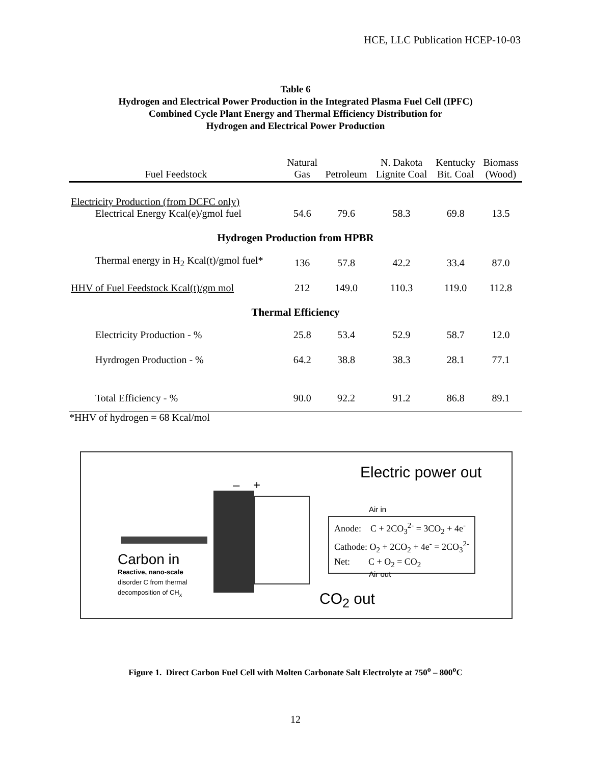HCE, LLC Publication HCEP-10-03
Table 6
Hydrogen and Electrical Power Production in the Integrated Plasma Fuel Cell (IPFC)
Combined Cycle Plant Energy and Thermal Efficiency Distribution for
Hydrogen and Electrical Power Production
| Fuel Feedstock | Natural Gas | Petroleum | N. Dakota Lignite Coal | Kentucky Bit. Coal | Biomass (Wood) |
| --- | --- | --- | --- | --- | --- |
| Electricity Production (from DCFC only) Electrical Energy Kcal(e)/gmol fuel | 54.6 | 79.6 | 58.3 | 69.8 | 13.5 |
| Hydrogen Production from HPBR | | | | | |
| Thermal energy in H<sub>2</sub> Kcal(t)/gmol fuel* | 136 | 57.8 | 42.2 | 33.4 | 87.0 |
| HHV of Fuel Feedstock Kcal(t)/gm mol | 212 | 149.0 | 110.3 | 119.0 | 112.8 |
| Thermal Efficiency | | | | | |
| Electricity Production - % | 25.8 | 53.4 | 52.9 | 58.7 | 12.0 |
| Hyrdrogen Production - % | 64.2 | 38.8 | 38.3 | 28.1 | 77.1 |
| Total Efficiency - % | 90.0 | 92.2 | 91.2 | 86.8 | 89.1 |
*HHV of hydrogen = 68 Kcal/mol
Electric power out
– +
Air in
Anode: C + 2CO<sub>3</sub><sup>2-</sup> = 3CO<sub>2</sub> + 4e<sup>-</sup>
Cathode: O<sub>2</sub> + 2CO<sub>2</sub> + 4e<sup>-</sup> = 2CO<sub>3</sub><sup>2-</sup>
Net: C + O<sub>2</sub> = CO<sub>2</sub>
Air out
Carbon in
Reactive, nano-scale
disorder C from thermal
decomposition of CH<sub>x</sub>
CO<sub>2</sub> out
Figure 1. Direct Carbon Fuel Cell with Molten Carbonate Salt Electrolyte at 750<sup>o</sup> – 800<sup>o</sup>C
12